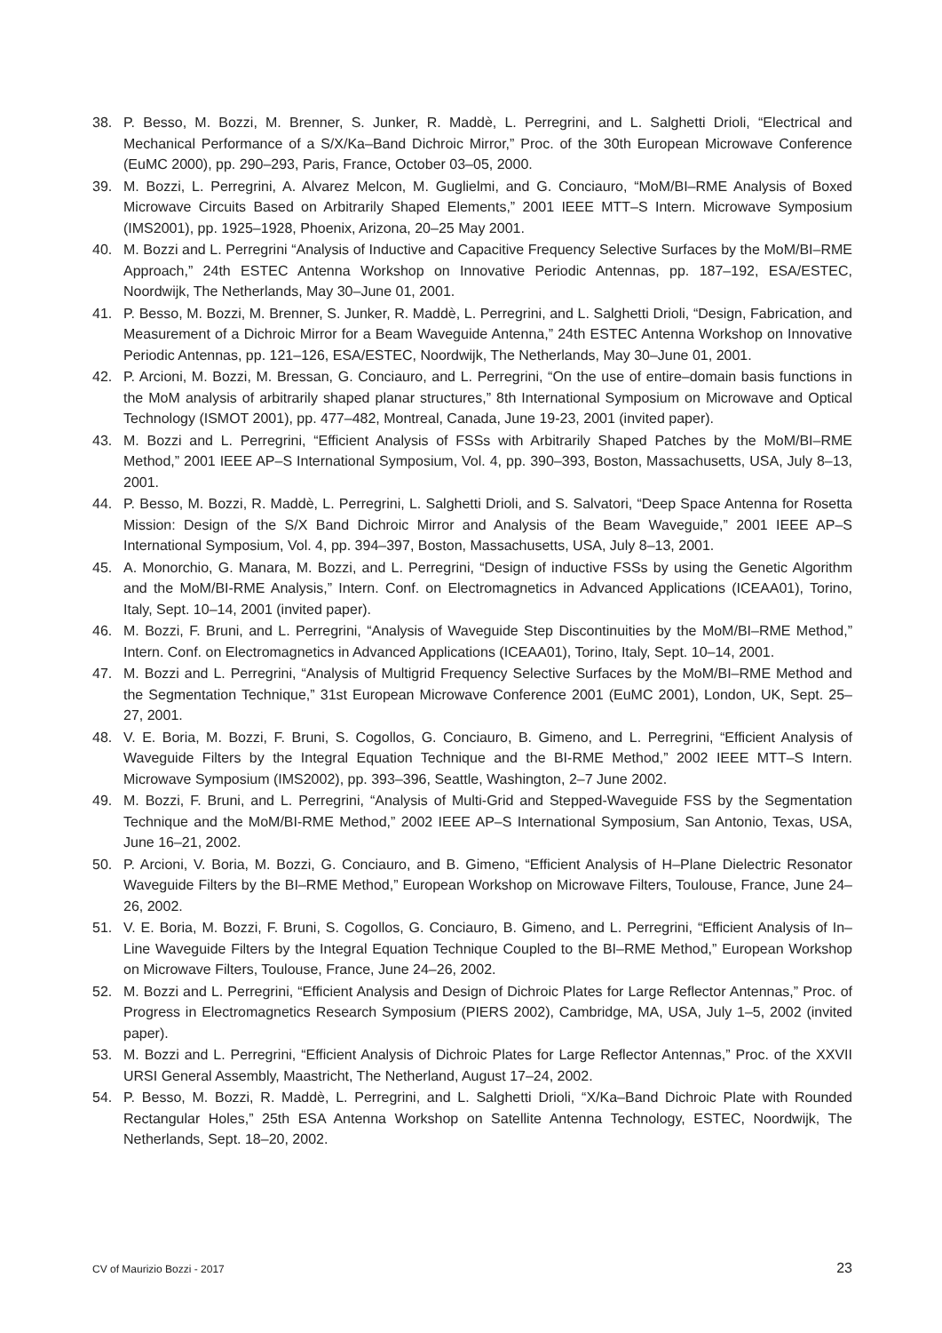38. P. Besso, M. Bozzi, M. Brenner, S. Junker, R. Maddè, L. Perregrini, and L. Salghetti Drioli, “Electrical and Mechanical Performance of a S/X/Ka–Band Dichroic Mirror,” Proc. of the 30th European Microwave Conference (EuMC 2000), pp. 290–293, Paris, France, October 03–05, 2000.
39. M. Bozzi, L. Perregrini, A. Alvarez Melcon, M. Guglielmi, and G. Conciauro, “MoM/BI–RME Analysis of Boxed Microwave Circuits Based on Arbitrarily Shaped Elements,” 2001 IEEE MTT–S Intern. Microwave Symposium (IMS2001), pp. 1925–1928, Phoenix, Arizona, 20–25 May 2001.
40. M. Bozzi and L. Perregrini “Analysis of Inductive and Capacitive Frequency Selective Surfaces by the MoM/BI–RME Approach,” 24th ESTEC Antenna Workshop on Innovative Periodic Antennas, pp. 187–192, ESA/ESTEC, Noordwijk, The Netherlands, May 30–June 01, 2001.
41. P. Besso, M. Bozzi, M. Brenner, S. Junker, R. Maddè, L. Perregrini, and L. Salghetti Drioli, “Design, Fabrication, and Measurement of a Dichroic Mirror for a Beam Waveguide Antenna,” 24th ESTEC Antenna Workshop on Innovative Periodic Antennas, pp. 121–126, ESA/ESTEC, Noordwijk, The Netherlands, May 30–June 01, 2001.
42. P. Arcioni, M. Bozzi, M. Bressan, G. Conciauro, and L. Perregrini, “On the use of entire–domain basis functions in the MoM analysis of arbitrarily shaped planar structures,” 8th International Symposium on Microwave and Optical Technology (ISMOT 2001), pp. 477–482, Montreal, Canada, June 19-23, 2001 (invited paper).
43. M. Bozzi and L. Perregrini, “Efficient Analysis of FSSs with Arbitrarily Shaped Patches by the MoM/BI–RME Method,” 2001 IEEE AP–S International Symposium, Vol. 4, pp. 390–393, Boston, Massachusetts, USA, July 8–13, 2001.
44. P. Besso, M. Bozzi, R. Maddè, L. Perregrini, L. Salghetti Drioli, and S. Salvatori, “Deep Space Antenna for Rosetta Mission: Design of the S/X Band Dichroic Mirror and Analysis of the Beam Waveguide,” 2001 IEEE AP–S International Symposium, Vol. 4, pp. 394–397, Boston, Massachusetts, USA, July 8–13, 2001.
45. A. Monorchio, G. Manara, M. Bozzi, and L. Perregrini, “Design of inductive FSSs by using the Genetic Algorithm and the MoM/BI-RME Analysis,” Intern. Conf. on Electromagnetics in Advanced Applications (ICEAA01), Torino, Italy, Sept. 10–14, 2001 (invited paper).
46. M. Bozzi, F. Bruni, and L. Perregrini, “Analysis of Waveguide Step Discontinuities by the MoM/BI–RME Method,” Intern. Conf. on Electromagnetics in Advanced Applications (ICEAA01), Torino, Italy, Sept. 10–14, 2001.
47. M. Bozzi and L. Perregrini, “Analysis of Multigrid Frequency Selective Surfaces by the MoM/BI–RME Method and the Segmentation Technique,” 31st European Microwave Conference 2001 (EuMC 2001), London, UK, Sept. 25–27, 2001.
48. V. E. Boria, M. Bozzi, F. Bruni, S. Cogollos, G. Conciauro, B. Gimeno, and L. Perregrini, “Efficient Analysis of Waveguide Filters by the Integral Equation Technique and the BI-RME Method,” 2002 IEEE MTT–S Intern. Microwave Symposium (IMS2002), pp. 393–396, Seattle, Washington, 2–7 June 2002.
49. M. Bozzi, F. Bruni, and L. Perregrini, “Analysis of Multi-Grid and Stepped-Waveguide FSS by the Segmentation Technique and the MoM/BI-RME Method,” 2002 IEEE AP–S International Symposium, San Antonio, Texas, USA, June 16–21, 2002.
50. P. Arcioni, V. Boria, M. Bozzi, G. Conciauro, and B. Gimeno, “Efficient Analysis of H–Plane Dielectric Resonator Waveguide Filters by the BI–RME Method,” European Workshop on Microwave Filters, Toulouse, France, June 24–26, 2002.
51. V. E. Boria, M. Bozzi, F. Bruni, S. Cogollos, G. Conciauro, B. Gimeno, and L. Perregrini, “Efficient Analysis of In–Line Waveguide Filters by the Integral Equation Technique Coupled to the BI–RME Method,” European Workshop on Microwave Filters, Toulouse, France, June 24–26, 2002.
52. M. Bozzi and L. Perregrini, “Efficient Analysis and Design of Dichroic Plates for Large Reflector Antennas,” Proc. of Progress in Electromagnetics Research Symposium (PIERS 2002), Cambridge, MA, USA, July 1–5, 2002 (invited paper).
53. M. Bozzi and L. Perregrini, “Efficient Analysis of Dichroic Plates for Large Reflector Antennas,” Proc. of the XXVII URSI General Assembly, Maastricht, The Netherland, August 17–24, 2002.
54. P. Besso, M. Bozzi, R. Maddè, L. Perregrini, and L. Salghetti Drioli, “X/Ka–Band Dichroic Plate with Rounded Rectangular Holes,” 25th ESA Antenna Workshop on Satellite Antenna Technology, ESTEC, Noordwijk, The Netherlands, Sept. 18–20, 2002.
CV of Maurizio Bozzi - 2017 23